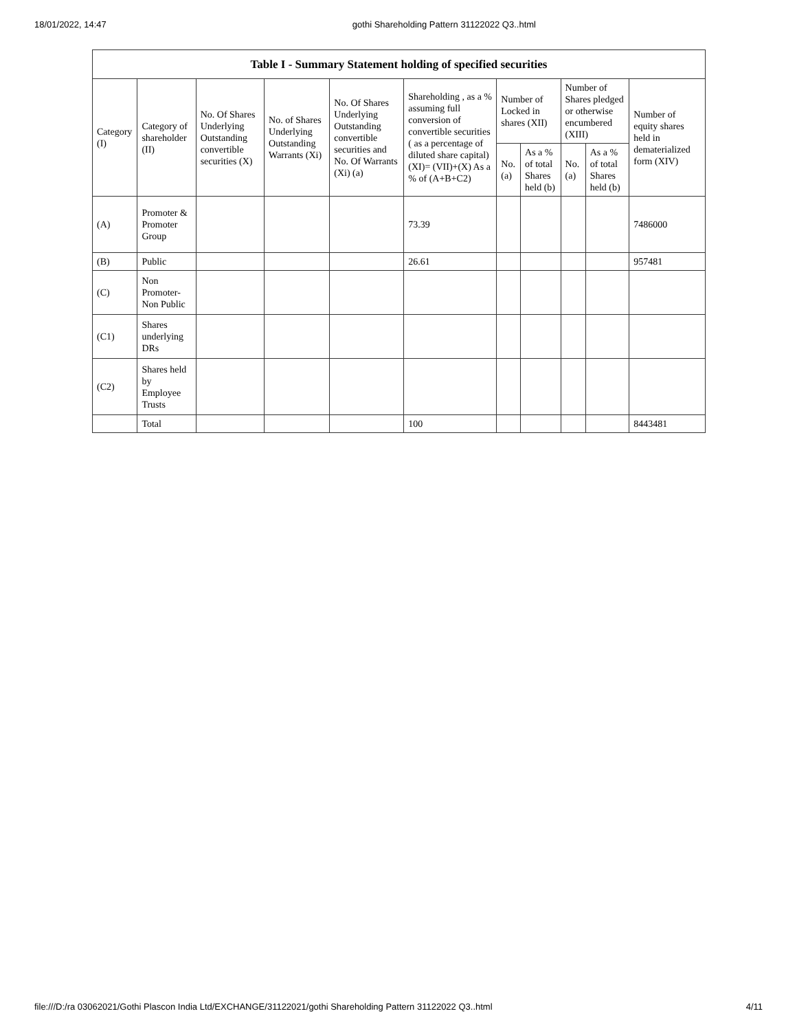18/01/2022, 14:47 gothi Shareholding Pattern 31122022 Q3..html
| Table I - Summary Statement holding of specified securities | | | | | | | | | | |
| --- | --- | --- | --- | --- | --- | --- | --- | --- | --- | --- |
| Category (I) | Category of shareholder (II) | No. Of Shares Underlying Outstanding convertible securities (X) | No. of Shares Underlying Outstanding Warrants (Xi) | No. Of Shares Underlying Outstanding convertible securities and No. Of Warrants (Xi) (a) | Shareholding , as a % assuming full conversion of convertible securities ( as a percentage of diluted share capital) (XI)= (VII)+(X) As a % of (A+B+C2) | Number of Locked in shares (XII) | | Number of Shares pledged or otherwise encumbered (XIII) | | Number of equity shares held in dematerialized form (XIV) |
| | | | | | | No. (a) | As a % of total Shares held (b) | No. (a) | As a % of total Shares held (b) | |
| (A) | Promoter & Promoter Group | | | | 73.39 | | | | | 7486000 |
| (B) | Public | | | | 26.61 | | | | | 957481 |
| (C) | Non Promoter- Non Public | | | | | | | | | |
| (C1) | Shares underlying DRs | | | | | | | | | |
| (C2) | Shares held by Employee Trusts | | | | | | | | | |
| | Total | | | | 100 | | | | | 8443481 |
file:///D:/ra 03062021/Gothi Plascon India Ltd/EXCHANGE/31122021/gothi Shareholding Pattern 31122022 Q3..html 4/11